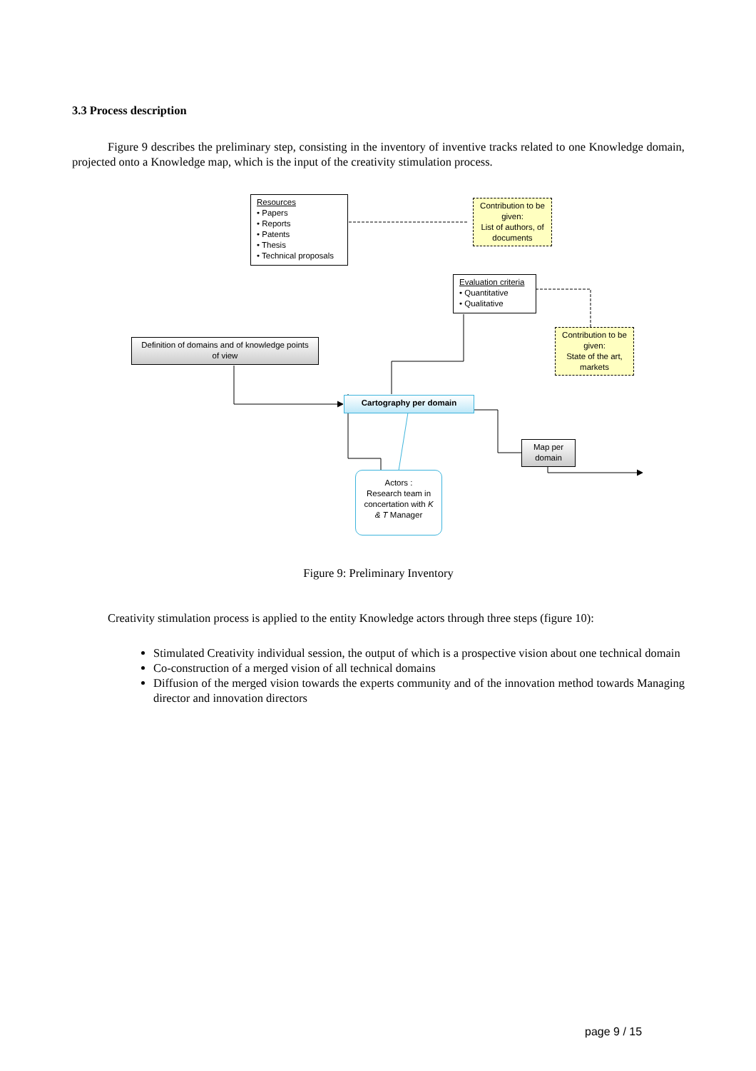3.3 Process description
Figure 9 describes the preliminary step, consisting in the inventory of inventive tracks related to one Knowledge domain, projected onto a Knowledge map, which is the input of the creativity stimulation process.
Resources
• Papers
• Reports
• Patents
• Thesis
• Technical proposals
Contribution to be given:
List of authors, of documents
Evaluation criteria
• Quantitative
• Qualitative
Contribution to be given:
State of the art, markets
Definition of domains and of knowledge points of view
Cartography per domain
Map per domain
Actors :
Research team in concertation with K & T Manager
Figure 9: Preliminary Inventory
Creativity stimulation process is applied to the entity Knowledge actors through three steps (figure 10):
Stimulated Creativity individual session, the output of which is a prospective vision about one technical domain
Co-construction of a merged vision of all technical domains
Diffusion of the merged vision towards the experts community and of the innovation method towards Managing director and innovation directors
page 9 / 15